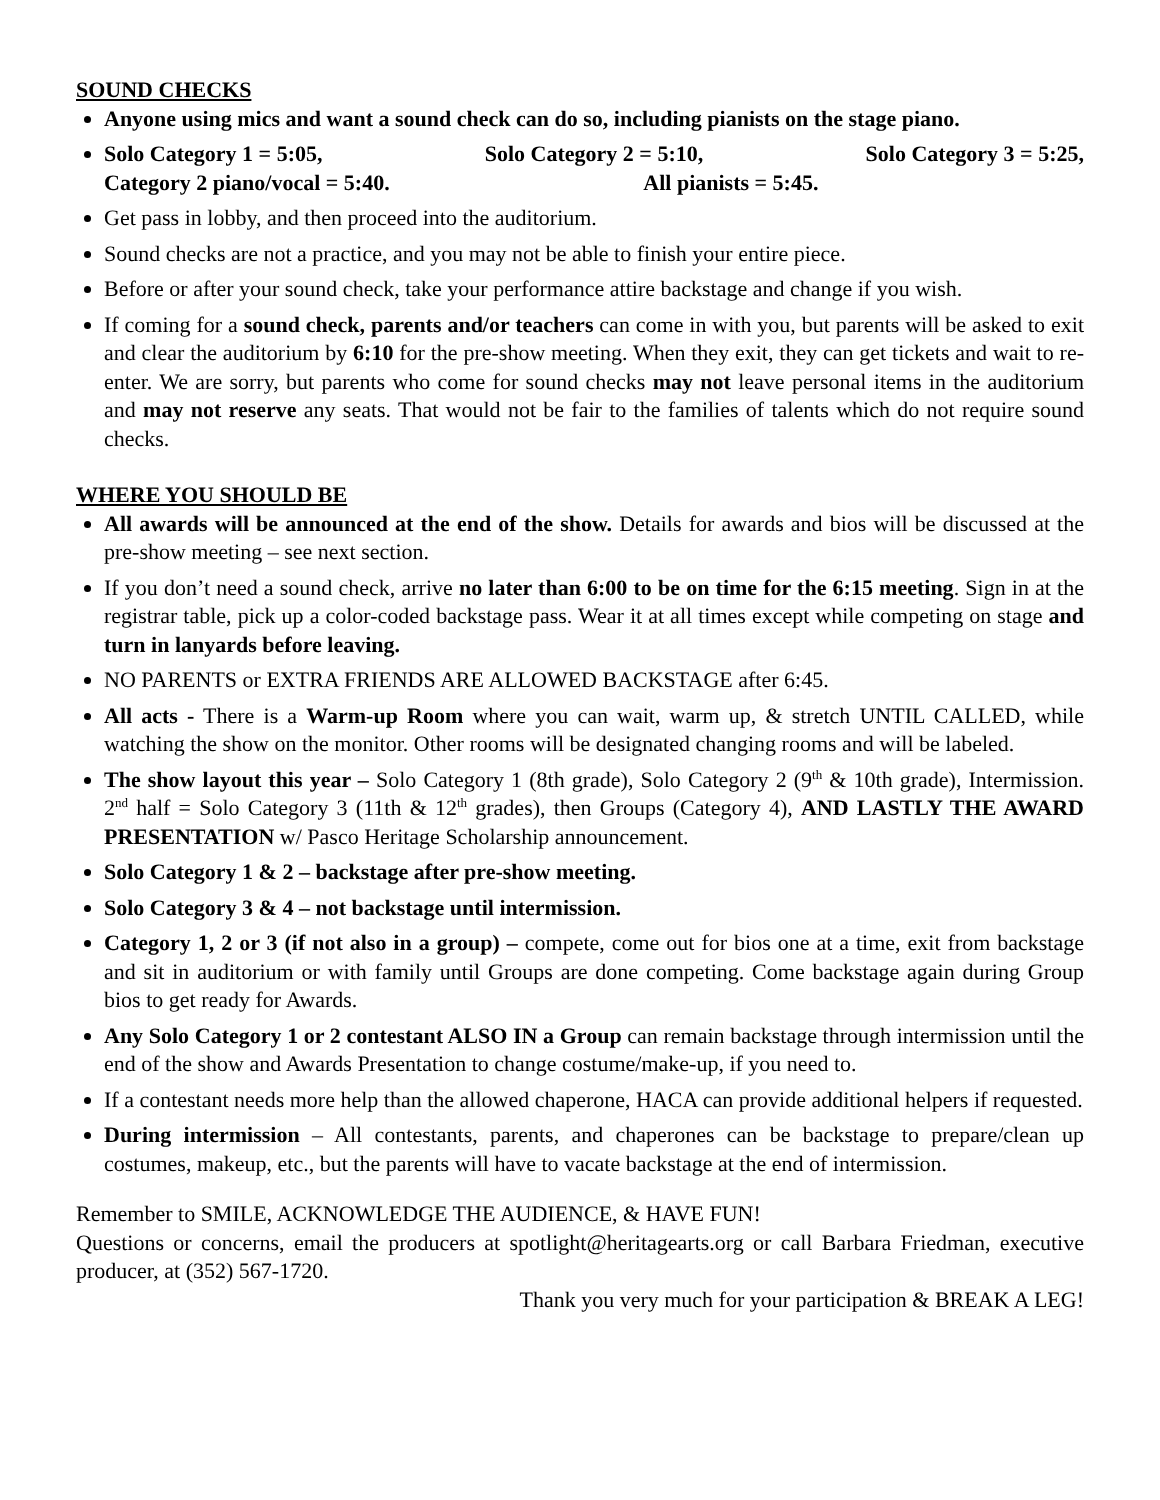SOUND CHECKS
Anyone using mics and want a sound check can do so, including pianists on the stage piano.
Solo Category 1 = 5:05, Solo Category 2 = 5:10, Solo Category 3 = 5:25,
Category 2 piano/vocal = 5:40. All pianists = 5:45.
Get pass in lobby, and then proceed into the auditorium.
Sound checks are not a practice, and you may not be able to finish your entire piece.
Before or after your sound check, take your performance attire backstage and change if you wish.
If coming for a sound check, parents and/or teachers can come in with you, but parents will be asked to exit and clear the auditorium by 6:10 for the pre-show meeting. When they exit, they can get tickets and wait to re-enter. We are sorry, but parents who come for sound checks may not leave personal items in the auditorium and may not reserve any seats. That would not be fair to the families of talents which do not require sound checks.
WHERE YOU SHOULD BE
All awards will be announced at the end of the show. Details for awards and bios will be discussed at the pre-show meeting – see next section.
If you don’t need a sound check, arrive no later than 6:00 to be on time for the 6:15 meeting. Sign in at the registrar table, pick up a color-coded backstage pass. Wear it at all times except while competing on stage and turn in lanyards before leaving.
NO PARENTS or EXTRA FRIENDS ARE ALLOWED BACKSTAGE after 6:45.
All acts - There is a Warm-up Room where you can wait, warm up, & stretch UNTIL CALLED, while watching the show on the monitor. Other rooms will be designated changing rooms and will be labeled.
The show layout this year – Solo Category 1 (8th grade), Solo Category 2 (9<sup>th</sup> & 10th grade), Intermission. 2<sup>nd</sup> half = Solo Category 3 (11th & 12<sup>th</sup> grades), then Groups (Category 4), AND LASTLY THE AWARD PRESENTATION w/ Pasco Heritage Scholarship announcement.
Solo Category 1 & 2 – backstage after pre-show meeting.
Solo Category 3 & 4 – not backstage until intermission.
Category 1, 2 or 3 (if not also in a group) – compete, come out for bios one at a time, exit from backstage and sit in auditorium or with family until Groups are done competing. Come backstage again during Group bios to get ready for Awards.
Any Solo Category 1 or 2 contestant ALSO IN a Group can remain backstage through intermission until the end of the show and Awards Presentation to change costume/make-up, if you need to.
If a contestant needs more help than the allowed chaperone, HACA can provide additional helpers if requested.
During intermission – All contestants, parents, and chaperones can be backstage to prepare/clean up costumes, makeup, etc., but the parents will have to vacate backstage at the end of intermission.
Remember to SMILE, ACKNOWLEDGE THE AUDIENCE, & HAVE FUN!
Questions or concerns, email the producers at spotlight@heritagearts.org or call Barbara Friedman, executive producer, at (352) 567-1720.
Thank you very much for your participation & BREAK A LEG!